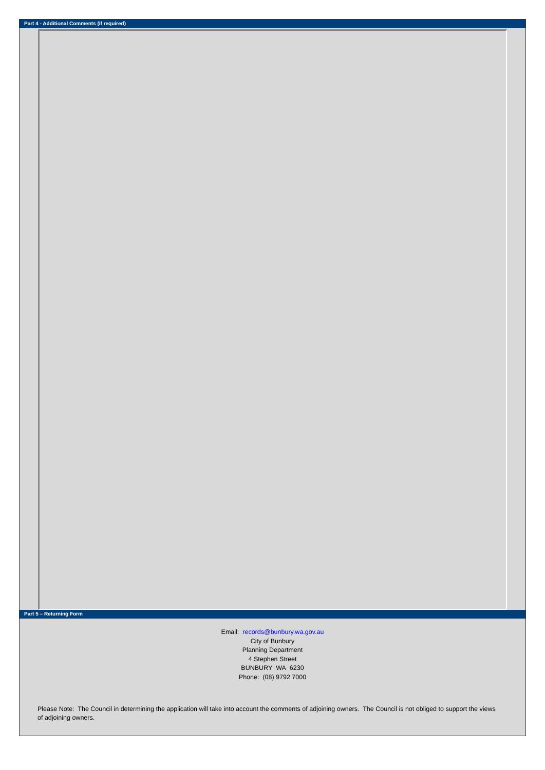Part 4 - Additional Comments (if required)
Part 5 – Returning Form
Email: records@bunbury.wa.gov.au
City of Bunbury
Planning Department
4 Stephen Street
BUNBURY WA 6230
Phone: (08) 9792 7000
Please Note: The Council in determining the application will take into account the comments of adjoining owners. The Council is not obliged to support the views of adjoining owners.